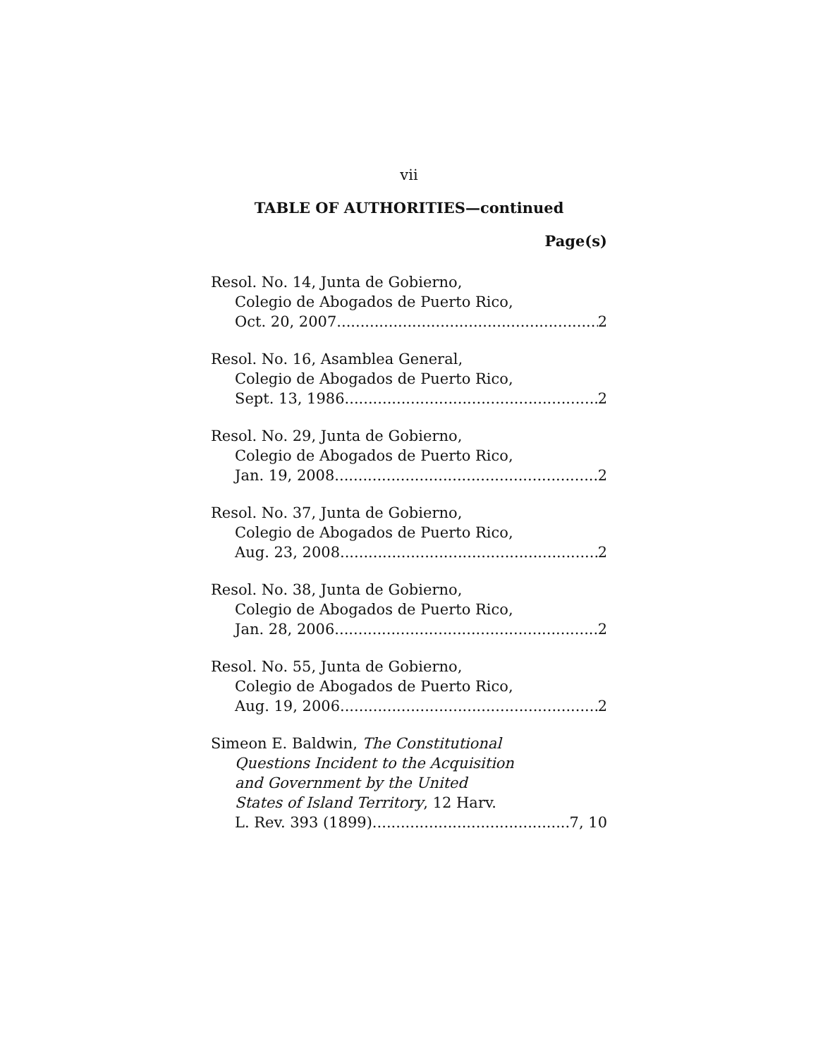vii
TABLE OF AUTHORITIES—continued
Page(s)
Resol. No. 14, Junta de Gobierno,
Colegio de Abogados de Puerto Rico,
Oct. 20, 2007 2
Resol. No. 16, Asamblea General,
Colegio de Abogados de Puerto Rico,
Sept. 13, 1986 2
Resol. No. 29, Junta de Gobierno,
Colegio de Abogados de Puerto Rico,
Jan. 19, 2008 2
Resol. No. 37, Junta de Gobierno,
Colegio de Abogados de Puerto Rico,
Aug. 23, 2008 2
Resol. No. 38, Junta de Gobierno,
Colegio de Abogados de Puerto Rico,
Jan. 28, 2006 2
Resol. No. 55, Junta de Gobierno,
Colegio de Abogados de Puerto Rico,
Aug. 19, 2006 2
Simeon E. Baldwin, The Constitutional
Questions Incident to the Acquisition
and Government by the United
States of Island Territory, 12 Harv.
L. Rev. 393 (1899) 7, 10